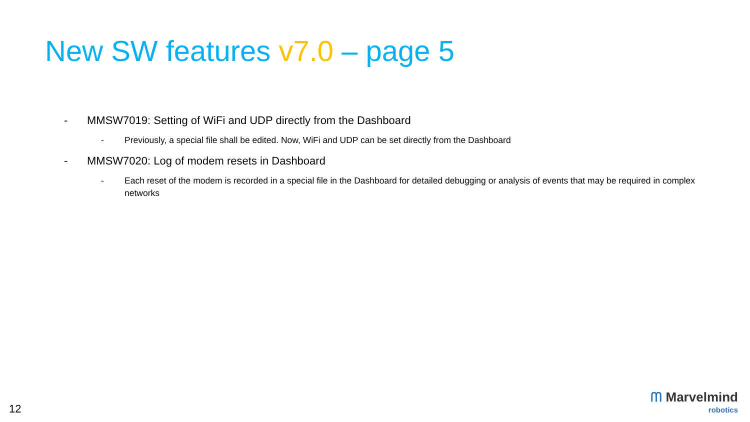New SW features v7.0 – page 5
- MMSW7019: Setting of WiFi and UDP directly from the Dashboard
- Previously, a special file shall be edited. Now, WiFi and UDP can be set directly from the Dashboard
- MMSW7020: Log of modem resets in Dashboard
- Each reset of the modem is recorded in a special file in the Dashboard for detailed debugging or analysis of events that may be required in complex networks
12
ᗰ Marvelmind
robotics